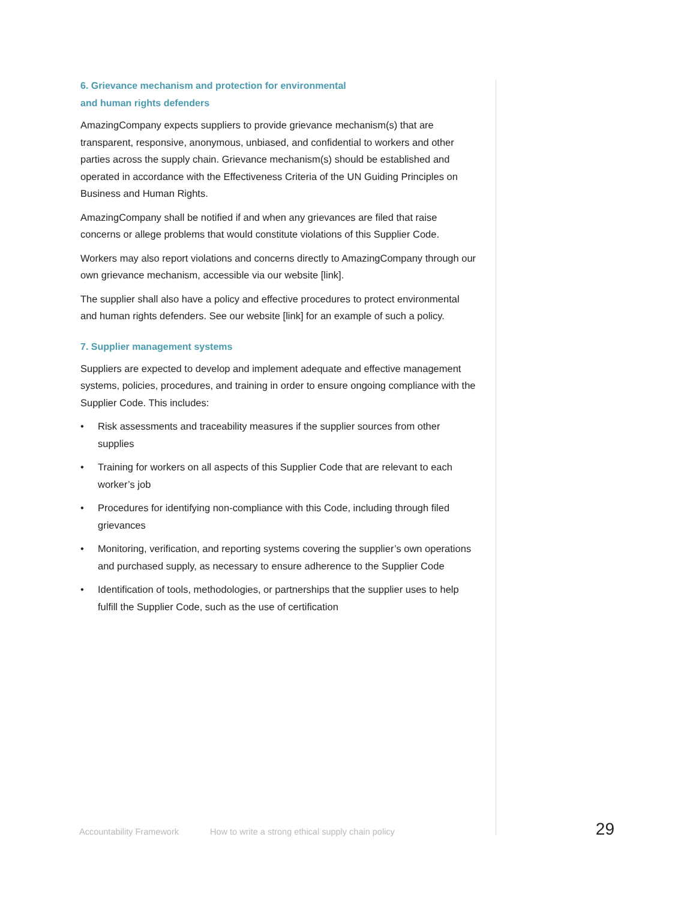6. Grievance mechanism and protection for environmental
and human rights defenders
AmazingCompany expects suppliers to provide grievance mechanism(s) that are transparent, responsive, anonymous, unbiased, and confidential to workers and other parties across the supply chain. Grievance mechanism(s) should be established and operated in accordance with the Effectiveness Criteria of the UN Guiding Principles on Business and Human Rights.
AmazingCompany shall be notified if and when any grievances are filed that raise concerns or allege problems that would constitute violations of this Supplier Code.
Workers may also report violations and concerns directly to AmazingCompany through our own grievance mechanism, accessible via our website [link].
The supplier shall also have a policy and effective procedures to protect environmental and human rights defenders. See our website [link] for an example of such a policy.
7. Supplier management systems
Suppliers are expected to develop and implement adequate and effective management systems, policies, procedures, and training in order to ensure ongoing compliance with the Supplier Code. This includes:
• Risk assessments and traceability measures if the supplier sources from other supplies
• Training for workers on all aspects of this Supplier Code that are relevant to each worker’s job
• Procedures for identifying non-compliance with this Code, including through filed grievances
• Monitoring, verification, and reporting systems covering the supplier’s own operations and purchased supply, as necessary to ensure adherence to the Supplier Code
• Identification of tools, methodologies, or partnerships that the supplier uses to help fulfill the Supplier Code, such as the use of certification
Accountability Framework How to write a strong ethical supply chain policy 29